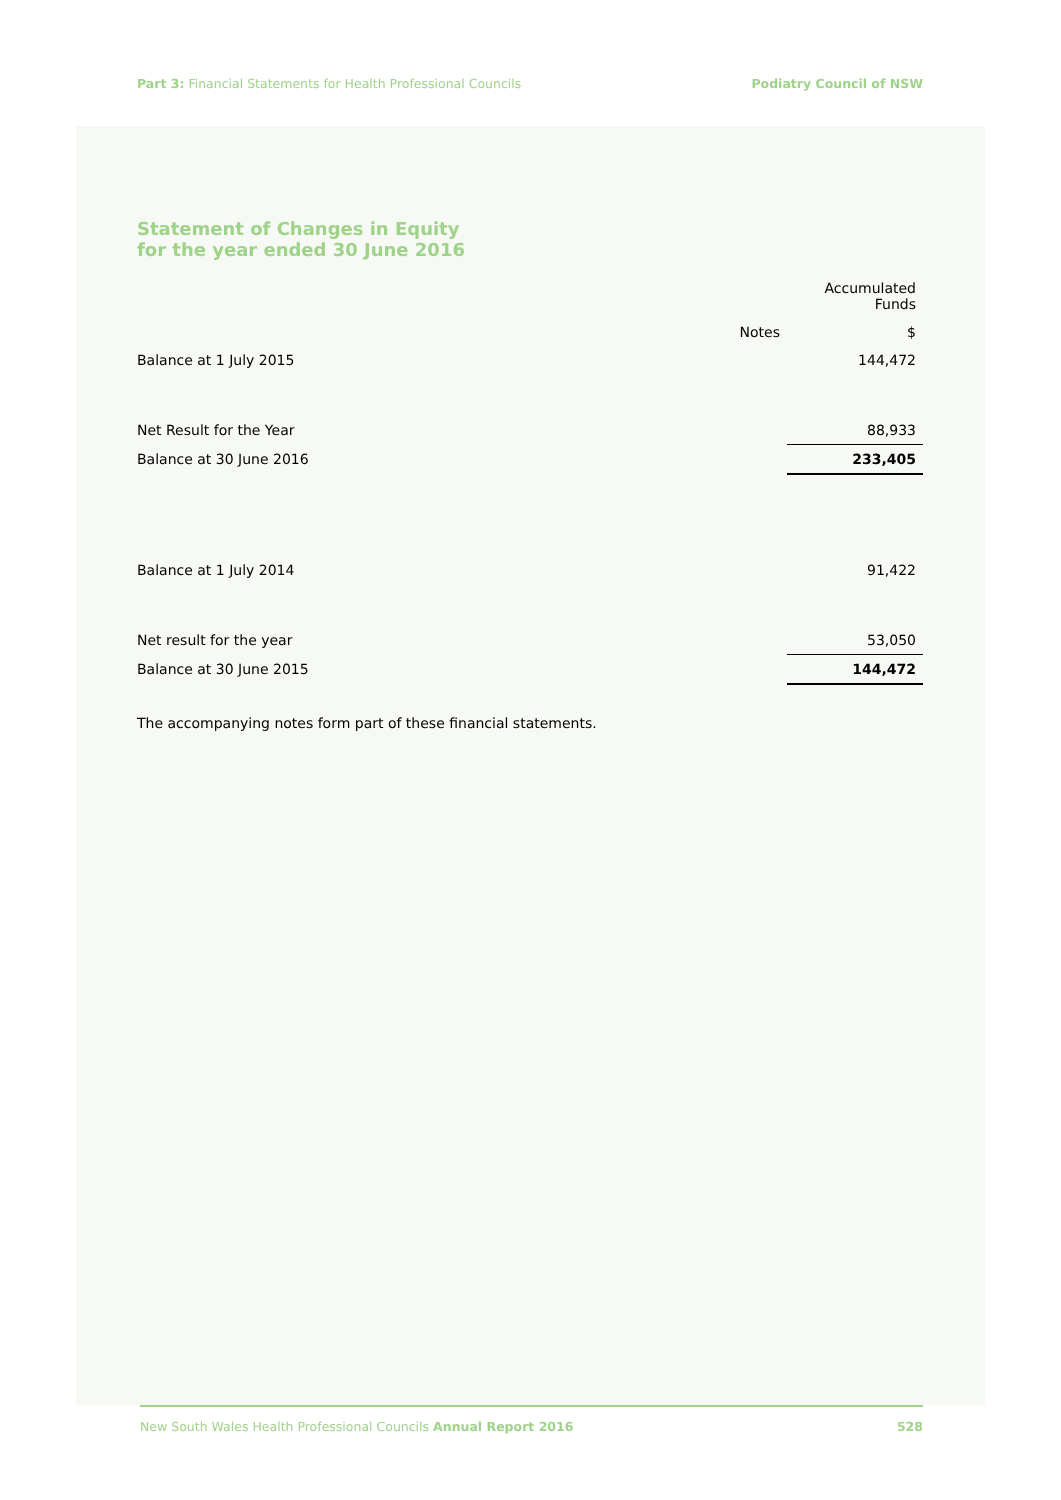Part 3: Financial Statements for Health Professional Councils Podiatry Council of NSW
Statement of Changes in Equity
for the year ended 30 June 2016
| | | Accumulated Funds |
| --- | --- | --- |
| | Notes | $ |
| Balance at 1 July 2015 | | 144,472 |
| Net Result for the Year | | 88,933 |
| Balance at 30 June 2016 | | 233,405 |
| Balance at 1 July 2014 | | 91,422 |
| Net result for the year | | 53,050 |
| Balance at 30 June 2015 | | 144,472 |
The accompanying notes form part of these financial statements.
New South Wales Health Professional Councils Annual Report 2016 528